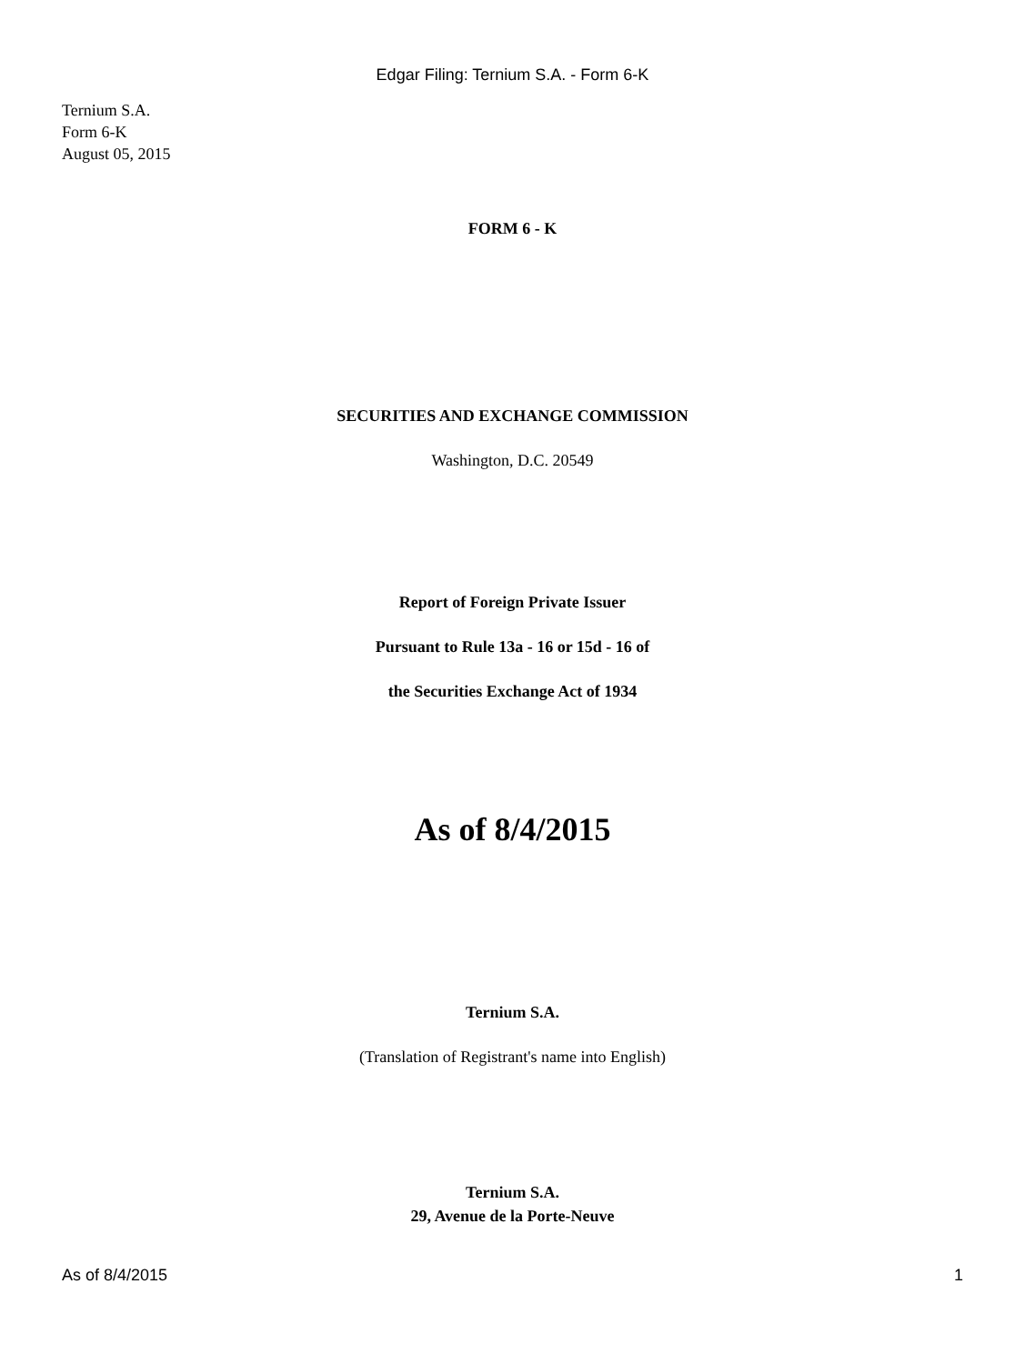Edgar Filing: Ternium S.A. - Form 6-K
Ternium S.A.
Form 6-K
August 05, 2015
FORM 6 - K
SECURITIES AND EXCHANGE COMMISSION
Washington, D.C. 20549
Report of Foreign Private Issuer
Pursuant to Rule 13a - 16 or 15d - 16 of
the Securities Exchange Act of 1934
As of 8/4/2015
Ternium S.A.
(Translation of Registrant's name into English)
Ternium S.A.
29, Avenue de la Porte-Neuve
As of 8/4/2015 1